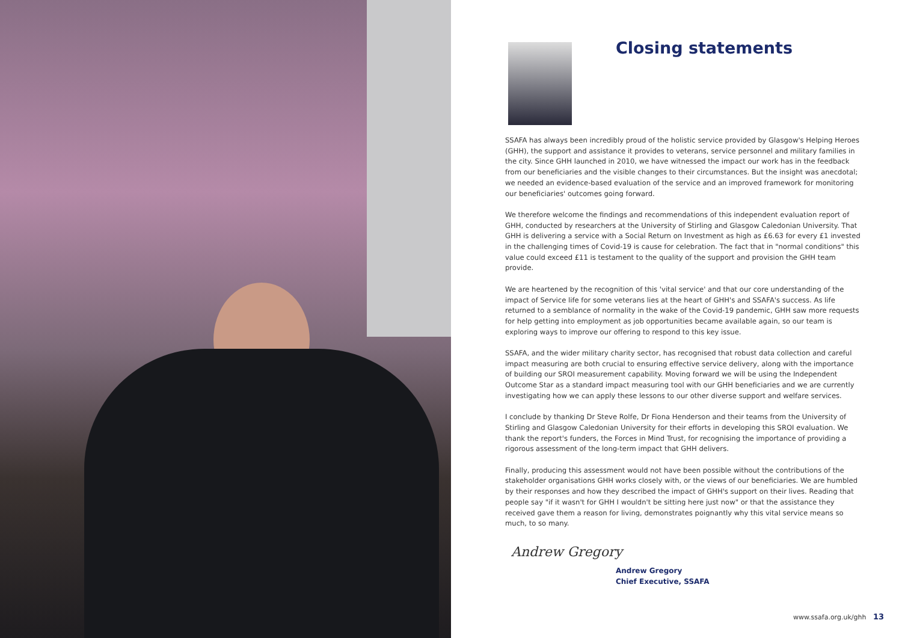Closing statements
SSAFA has always been incredibly proud of the holistic service provided by Glasgow's Helping Heroes (GHH), the support and assistance it provides to veterans, service personnel and military families in the city. Since GHH launched in 2010, we have witnessed the impact our work has in the feedback from our beneficiaries and the visible changes to their circumstances. But the insight was anecdotal; we needed an evidence-based evaluation of the service and an improved framework for monitoring our beneficiaries' outcomes going forward.
We therefore welcome the findings and recommendations of this independent evaluation report of GHH, conducted by researchers at the University of Stirling and Glasgow Caledonian University. That GHH is delivering a service with a Social Return on Investment as high as £6.63 for every £1 invested in the challenging times of Covid-19 is cause for celebration. The fact that in "normal conditions" this value could exceed £11 is testament to the quality of the support and provision the GHH team provide.
We are heartened by the recognition of this 'vital service' and that our core understanding of the impact of Service life for some veterans lies at the heart of GHH's and SSAFA's success. As life returned to a semblance of normality in the wake of the Covid-19 pandemic, GHH saw more requests for help getting into employment as job opportunities became available again, so our team is exploring ways to improve our offering to respond to this key issue.
SSAFA, and the wider military charity sector, has recognised that robust data collection and careful impact measuring are both crucial to ensuring effective service delivery, along with the importance of building our SROI measurement capability. Moving forward we will be using the Independent Outcome Star as a standard impact measuring tool with our GHH beneficiaries and we are currently investigating how we can apply these lessons to our other diverse support and welfare services.
I conclude by thanking Dr Steve Rolfe, Dr Fiona Henderson and their teams from the University of Stirling and Glasgow Caledonian University for their efforts in developing this SROI evaluation. We thank the report's funders, the Forces in Mind Trust, for recognising the importance of providing a rigorous assessment of the long-term impact that GHH delivers.
Finally, producing this assessment would not have been possible without the contributions of the stakeholder organisations GHH works closely with, or the views of our beneficiaries. We are humbled by their responses and how they described the impact of GHH's support on their lives. Reading that people say "if it wasn't for GHH I wouldn't be sitting here just now" or that the assistance they received gave them a reason for living, demonstrates poignantly why this vital service means so much, to so many.
Andrew Gregory
Andrew Gregory
Chief Executive, SSAFA
www.ssafa.org.uk/ghh 13